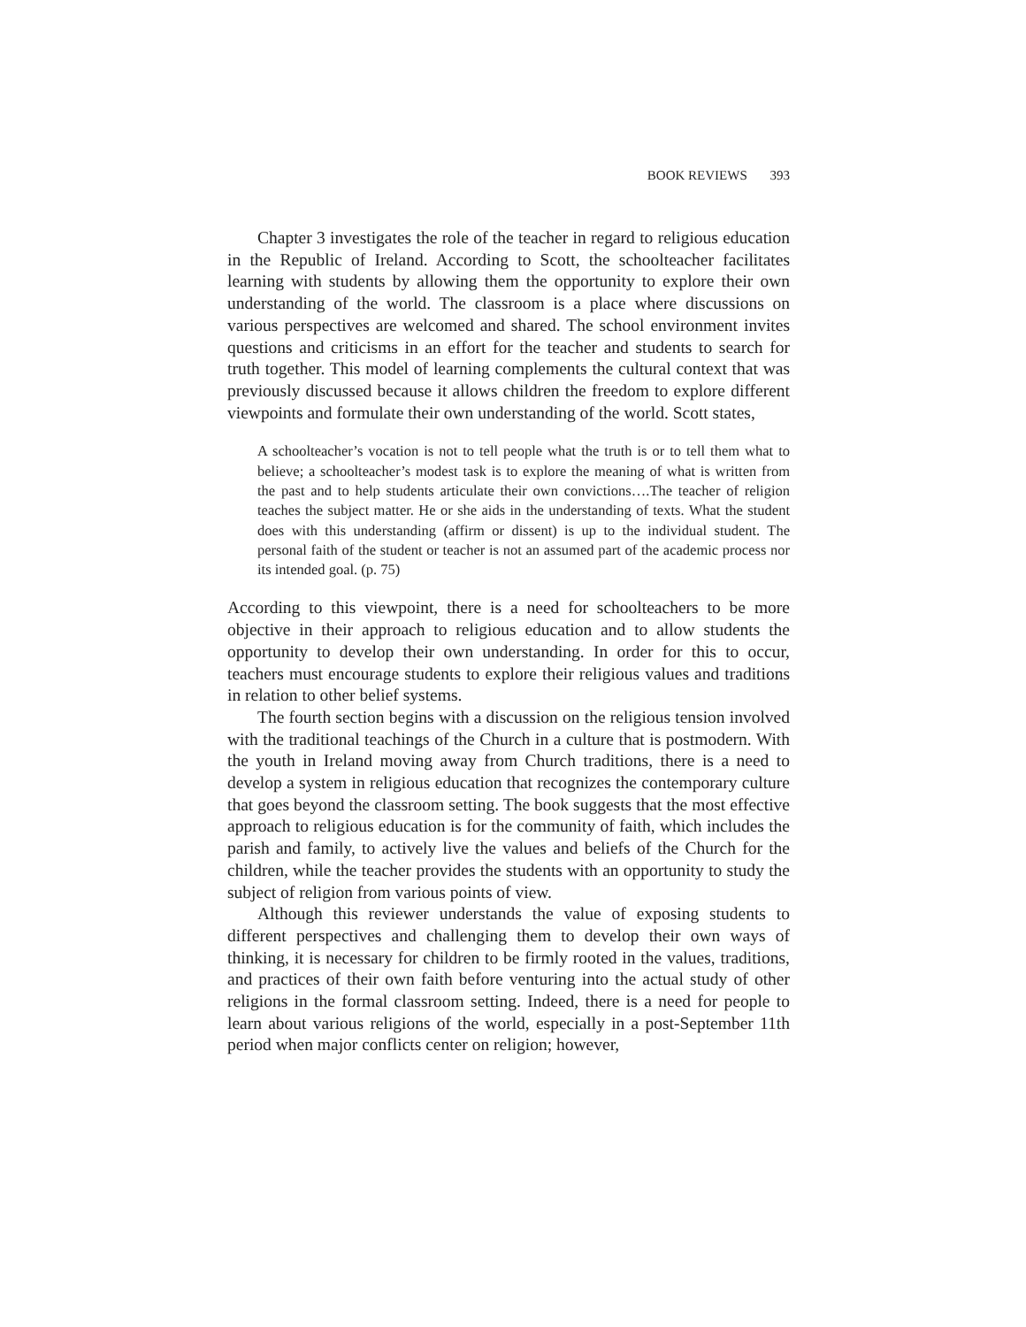BOOK REVIEWS 393
Chapter 3 investigates the role of the teacher in regard to religious education in the Republic of Ireland. According to Scott, the schoolteacher facilitates learning with students by allowing them the opportunity to explore their own understanding of the world. The classroom is a place where discussions on various perspectives are welcomed and shared. The school environment invites questions and criticisms in an effort for the teacher and students to search for truth together. This model of learning complements the cultural context that was previously discussed because it allows children the freedom to explore different viewpoints and formulate their own understanding of the world. Scott states,
A schoolteacher’s vocation is not to tell people what the truth is or to tell them what to believe; a schoolteacher’s modest task is to explore the meaning of what is written from the past and to help students articulate their own convictions….The teacher of religion teaches the subject matter. He or she aids in the understanding of texts. What the student does with this understanding (affirm or dissent) is up to the individual student. The personal faith of the student or teacher is not an assumed part of the academic process nor its intended goal. (p. 75)
According to this viewpoint, there is a need for schoolteachers to be more objective in their approach to religious education and to allow students the opportunity to develop their own understanding. In order for this to occur, teachers must encourage students to explore their religious values and traditions in relation to other belief systems.
The fourth section begins with a discussion on the religious tension involved with the traditional teachings of the Church in a culture that is postmodern. With the youth in Ireland moving away from Church traditions, there is a need to develop a system in religious education that recognizes the contemporary culture that goes beyond the classroom setting. The book suggests that the most effective approach to religious education is for the community of faith, which includes the parish and family, to actively live the values and beliefs of the Church for the children, while the teacher provides the students with an opportunity to study the subject of religion from various points of view.
Although this reviewer understands the value of exposing students to different perspectives and challenging them to develop their own ways of thinking, it is necessary for children to be firmly rooted in the values, traditions, and practices of their own faith before venturing into the actual study of other religions in the formal classroom setting. Indeed, there is a need for people to learn about various religions of the world, especially in a post-September 11th period when major conflicts center on religion; however,